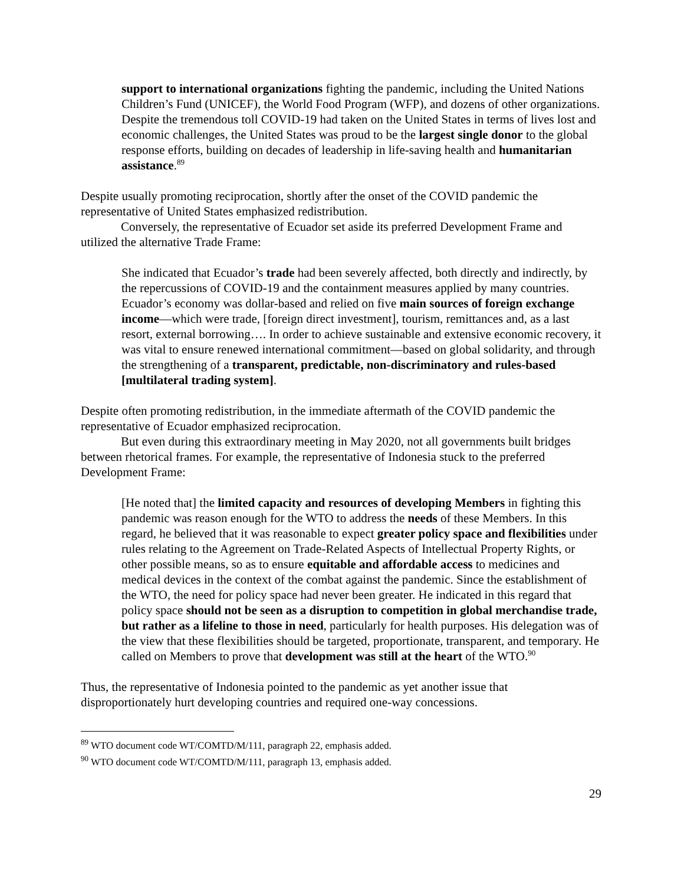support to international organizations fighting the pandemic, including the United Nations Children’s Fund (UNICEF), the World Food Program (WFP), and dozens of other organizations. Despite the tremendous toll COVID-19 had taken on the United States in terms of lives lost and economic challenges, the United States was proud to be the largest single donor to the global response efforts, building on decades of leadership in life-saving health and humanitarian assistance.<sup>89</sup>
Despite usually promoting reciprocation, shortly after the onset of the COVID pandemic the representative of United States emphasized redistribution.
Conversely, the representative of Ecuador set aside its preferred Development Frame and utilized the alternative Trade Frame:
She indicated that Ecuador’s trade had been severely affected, both directly and indirectly, by the repercussions of COVID-19 and the containment measures applied by many countries. Ecuador’s economy was dollar-based and relied on five main sources of foreign exchange income—which were trade, [foreign direct investment], tourism, remittances and, as a last resort, external borrowing…. In order to achieve sustainable and extensive economic recovery, it was vital to ensure renewed international commitment—based on global solidarity, and through the strengthening of a transparent, predictable, non-discriminatory and rules-based [multilateral trading system].
Despite often promoting redistribution, in the immediate aftermath of the COVID pandemic the representative of Ecuador emphasized reciprocation.
But even during this extraordinary meeting in May 2020, not all governments built bridges between rhetorical frames. For example, the representative of Indonesia stuck to the preferred Development Frame:
[He noted that] the limited capacity and resources of developing Members in fighting this pandemic was reason enough for the WTO to address the needs of these Members. In this regard, he believed that it was reasonable to expect greater policy space and flexibilities under rules relating to the Agreement on Trade-Related Aspects of Intellectual Property Rights, or other possible means, so as to ensure equitable and affordable access to medicines and medical devices in the context of the combat against the pandemic. Since the establishment of the WTO, the need for policy space had never been greater. He indicated in this regard that policy space should not be seen as a disruption to competition in global merchandise trade, but rather as a lifeline to those in need, particularly for health purposes. His delegation was of the view that these flexibilities should be targeted, proportionate, transparent, and temporary. He called on Members to prove that development was still at the heart of the WTO.<sup>90</sup>
Thus, the representative of Indonesia pointed to the pandemic as yet another issue that disproportionately hurt developing countries and required one-way concessions.
<sup>89</sup> WTO document code WT/COMTD/M/111, paragraph 22, emphasis added.
<sup>90</sup> WTO document code WT/COMTD/M/111, paragraph 13, emphasis added.
29